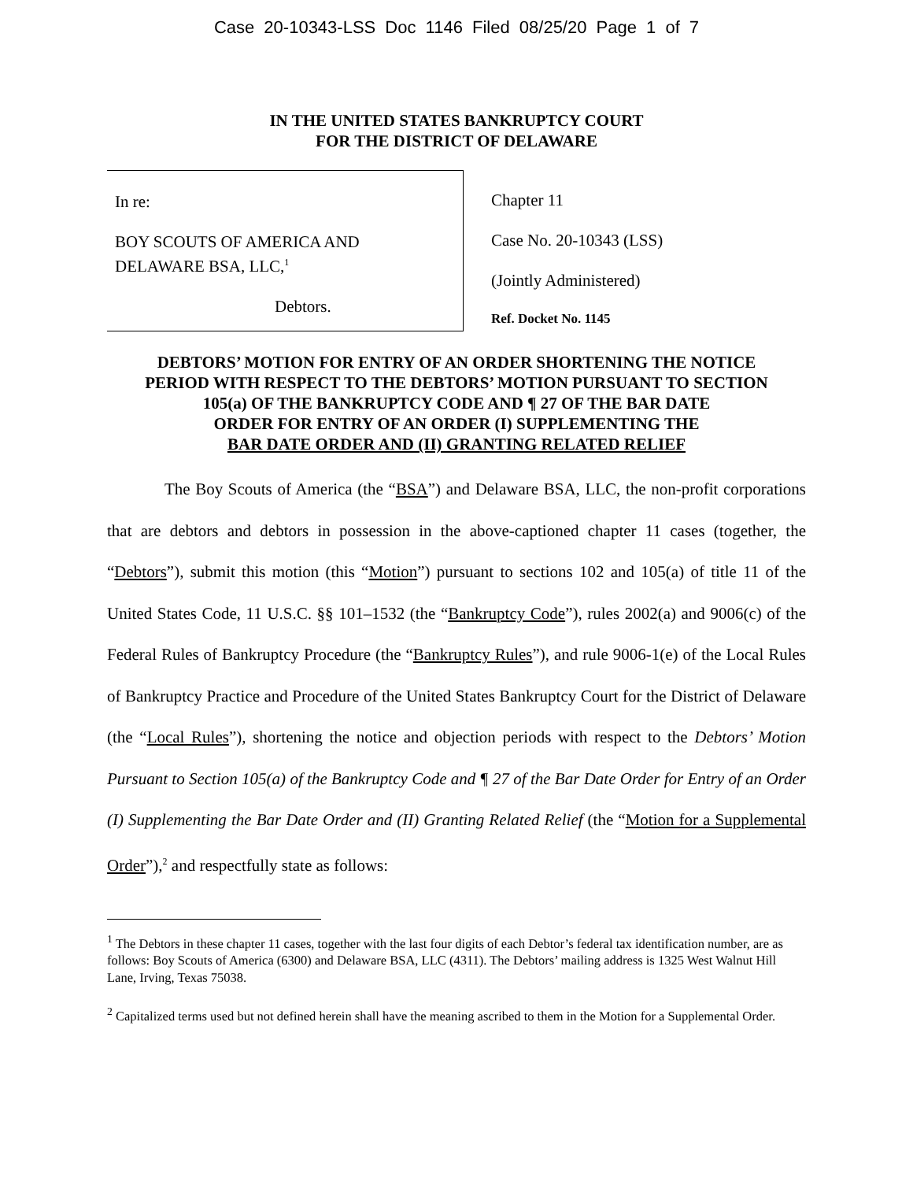Case 20-10343-LSS Doc 1146 Filed 08/25/20 Page 1 of 7
IN THE UNITED STATES BANKRUPTCY COURT
FOR THE DISTRICT OF DELAWARE
In re:
BOY SCOUTS OF AMERICA AND
DELAWARE BSA, LLC,<sup>1</sup>
Debtors.
Chapter 11
Case No. 20-10343 (LSS)
(Jointly Administered)
Ref. Docket No. 1145
DEBTORS’ MOTION FOR ENTRY OF AN ORDER SHORTENING THE NOTICE
PERIOD WITH RESPECT TO THE DEBTORS’ MOTION PURSUANT TO SECTION
105(a) OF THE BANKRUPTCY CODE AND ¶ 27 OF THE BAR DATE
ORDER FOR ENTRY OF AN ORDER (I) SUPPLEMENTING THE
BAR DATE ORDER AND (II) GRANTING RELATED RELIEF
The Boy Scouts of America (the “BSA”) and Delaware BSA, LLC, the non-profit corporations that are debtors and debtors in possession in the above-captioned chapter 11 cases (together, the “Debtors”), submit this motion (this “Motion”) pursuant to sections 102 and 105(a) of title 11 of the United States Code, 11 U.S.C. §§ 101–1532 (the “Bankruptcy Code”), rules 2002(a) and 9006(c) of the Federal Rules of Bankruptcy Procedure (the “Bankruptcy Rules”), and rule 9006-1(e) of the Local Rules of Bankruptcy Practice and Procedure of the United States Bankruptcy Court for the District of Delaware (the “Local Rules”), shortening the notice and objection periods with respect to the Debtors’ Motion Pursuant to Section 105(a) of the Bankruptcy Code and ¶ 27 of the Bar Date Order for Entry of an Order (I) Supplementing the Bar Date Order and (II) Granting Related Relief (the “Motion for a Supplemental Order”),<sup>2</sup> and respectfully state as follows:
<sup>1</sup> The Debtors in these chapter 11 cases, together with the last four digits of each Debtor’s federal tax identification number, are as follows: Boy Scouts of America (6300) and Delaware BSA, LLC (4311). The Debtors’ mailing address is 1325 West Walnut Hill Lane, Irving, Texas 75038.
<sup>2</sup> Capitalized terms used but not defined herein shall have the meaning ascribed to them in the Motion for a Supplemental Order.